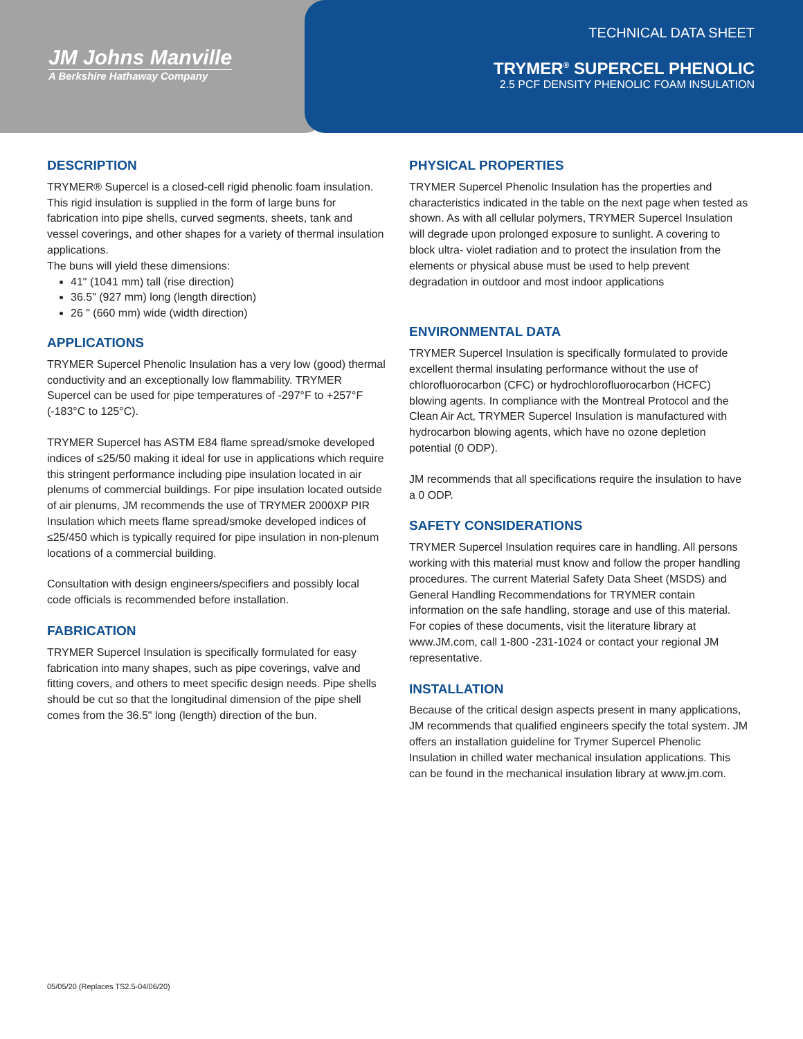JM Johns Manville
A Berkshire Hathaway Company
TECHNICAL DATA SHEET
TRYMER<sup>®</sup> SUPERCEL PHENOLIC
2.5 PCF DENSITY PHENOLIC FOAM INSULATION
DESCRIPTION
TRYMER® Supercel is a closed-cell rigid phenolic foam insulation. This rigid insulation is supplied in the form of large buns for fabrication into pipe shells, curved segments, sheets, tank and vessel coverings, and other shapes for a variety of thermal insulation applications.
The buns will yield these dimensions:
41" (1041 mm) tall (rise direction)
36.5" (927 mm) long (length direction)
26 " (660 mm) wide (width direction)
APPLICATIONS
TRYMER Supercel Phenolic Insulation has a very low (good) thermal conductivity and an exceptionally low flammability. TRYMER Supercel can be used for pipe temperatures of -297°F to +257°F (-183°C to 125°C).
TRYMER Supercel has ASTM E84 flame spread/smoke developed indices of ≤25/50 making it ideal for use in applications which require this stringent performance including pipe insulation located in air plenums of commercial buildings. For pipe insulation located outside of air plenums, JM recommends the use of TRYMER 2000XP PIR Insulation which meets flame spread/smoke developed indices of ≤25/450 which is typically required for pipe insulation in non-plenum locations of a commercial building.
Consultation with design engineers/specifiers and possibly local code officials is recommended before installation.
FABRICATION
TRYMER Supercel Insulation is specifically formulated for easy fabrication into many shapes, such as pipe coverings, valve and fitting covers, and others to meet specific design needs. Pipe shells should be cut so that the longitudinal dimension of the pipe shell comes from the 36.5" long (length) direction of the bun.
PHYSICAL PROPERTIES
TRYMER Supercel Phenolic Insulation has the properties and characteristics indicated in the table on the next page when tested as shown. As with all cellular polymers, TRYMER Supercel Insulation will degrade upon prolonged exposure to sunlight. A covering to block ultra- violet radiation and to protect the insulation from the elements or physical abuse must be used to help prevent degradation in outdoor and most indoor applications
ENVIRONMENTAL DATA
TRYMER Supercel Insulation is specifically formulated to provide excellent thermal insulating performance without the use of chlorofluorocarbon (CFC) or hydrochlorofluorocarbon (HCFC) blowing agents. In compliance with the Montreal Protocol and the Clean Air Act, TRYMER Supercel Insulation is manufactured with hydrocarbon blowing agents, which have no ozone depletion potential (0 ODP).
JM recommends that all specifications require the insulation to have a 0 ODP.
SAFETY CONSIDERATIONS
TRYMER Supercel Insulation requires care in handling. All persons working with this material must know and follow the proper handling procedures. The current Material Safety Data Sheet (MSDS) and General Handling Recommendations for TRYMER contain information on the safe handling, storage and use of this material. For copies of these documents, visit the literature library at www.JM.com, call 1-800 -231-1024 or contact your regional JM representative.
INSTALLATION
Because of the critical design aspects present in many applications, JM recommends that qualified engineers specify the total system. JM offers an installation guideline for Trymer Supercel Phenolic Insulation in chilled water mechanical insulation applications. This can be found in the mechanical insulation library at www.jm.com.
05/05/20 (Replaces TS2.5-04/06/20)